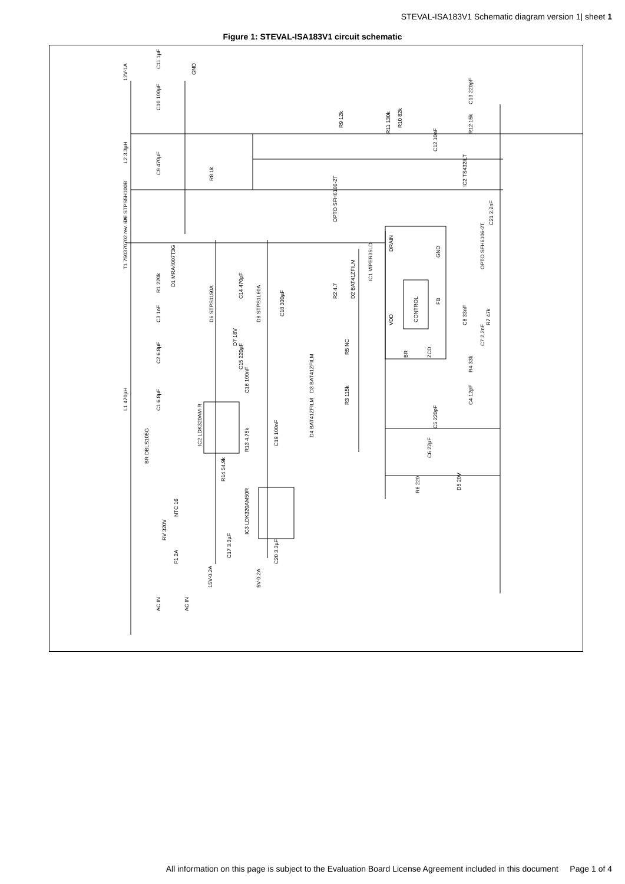STEVAL-ISA183V1 Schematic diagram version 1| sheet 1
Figure 1: STEVAL-ISA183V1 circuit schematic
12V-1A
C11 1µF
GND
C10 100µF
C9 470µF
L2 3.3µH
R8 1k
R9 12k R10 82k
C12 10nF
R11 130k R12 15k
C13 220pF
IC2 TS432ILT
OPTO SFH6106-2T C21 2.2nF D9 STPS5H100B
T1 750370702 rev. 6A
D1 MRA4007T3G
R1 220k
C3 1nF
C2 6.8µF
L1 470µH C1 6.8µF
BR DBLS105G
NTC 16
RV 320V
F1 2A
AC IN AC IN
D6 STPS1150A
C14 470pF
D8 STPS1L60A
C18 330µF
D7 18V
C15 220µF
C16 100nF
IC2 LDK320AM-R
R13 4.75k
R14 54.9k
C19 100nF
IC3 LDK320AM50R
C17 3.3µF
C20 3.3µF
15V-0.2A 5V-0.2A
R2 4.7 D2 BAT41ZFILM
IC1 VIPER35LD
R5 NC
D3 BAT41ZFILM
R3 115k
D4 BAT41ZFILM
C8 33nF R7 47k
C7 2.2nF
R4 33k
C4 12pF
C5 220pF
C6 22µF
R6 220 D5 20V
OPTO SFH6106-2T
DRAIN
GND
CONTROL VDD
FB
BR ZCD
All information on this page is subject to the Evaluation Board License Agreement included in this document Page 1 of 4